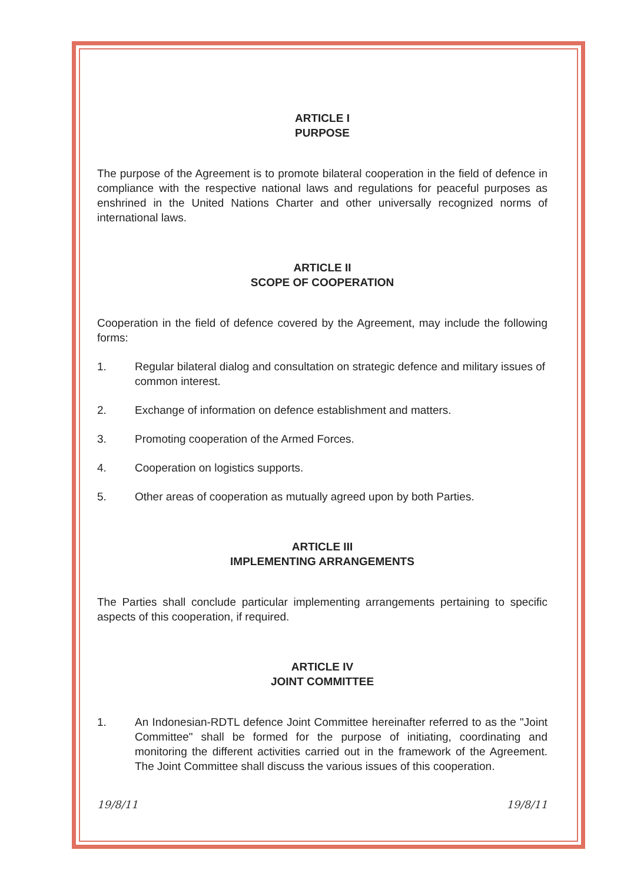ARTICLE I
PURPOSE
The purpose of the Agreement is to promote bilateral cooperation in the field of defence in compliance with the respective national laws and regulations for peaceful purposes as enshrined in the United Nations Charter and other universally recognized norms of international laws.
ARTICLE II
SCOPE OF COOPERATION
Cooperation in the field of defence covered by the Agreement, may include the following forms:
1. Regular bilateral dialog and consultation on strategic defence and military issues of common interest.
2. Exchange of information on defence establishment and matters.
3. Promoting cooperation of the Armed Forces.
4. Cooperation on logistics supports.
5. Other areas of cooperation as mutually agreed upon by both Parties.
ARTICLE III
IMPLEMENTING ARRANGEMENTS
The Parties shall conclude particular implementing arrangements pertaining to specific aspects of this cooperation, if required.
ARTICLE IV
JOINT COMMITTEE
1. An Indonesian-RDTL defence Joint Committee hereinafter referred to as the "Joint Committee" shall be formed for the purpose of initiating, coordinating and monitoring the different activities carried out in the framework of the Agreement. The Joint Committee shall discuss the various issues of this cooperation.
19/8/11 19/8/11